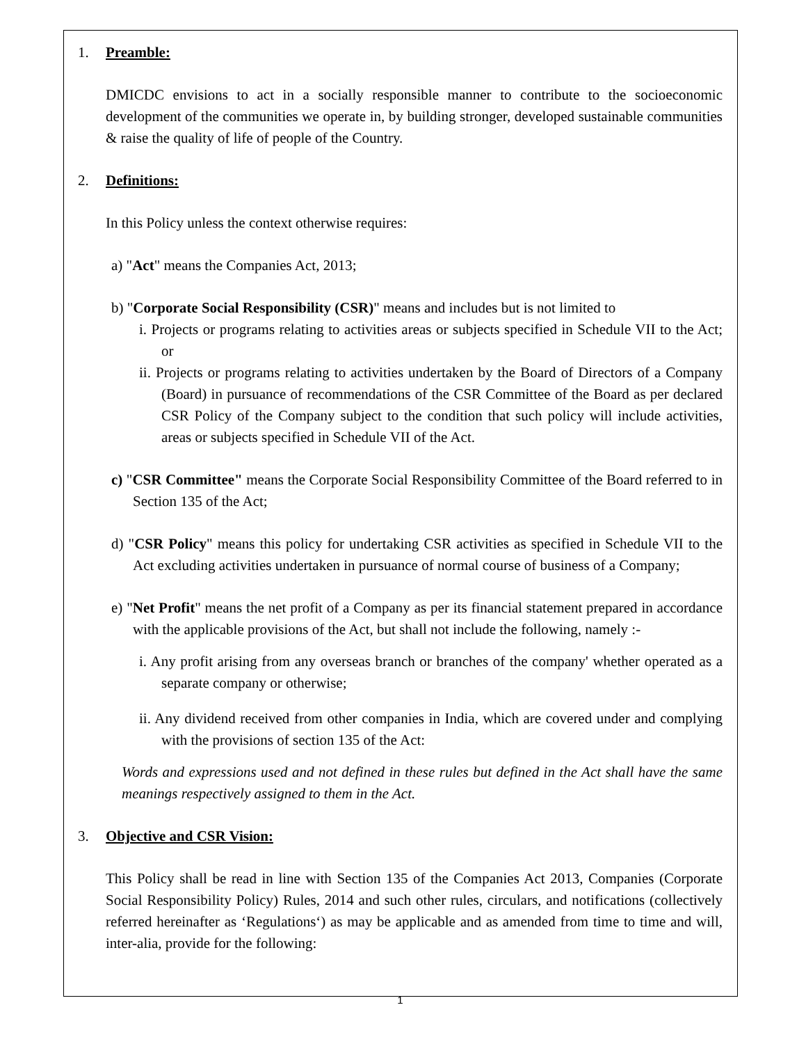1. Preamble:
DMICDC envisions to act in a socially responsible manner to contribute to the socioeconomic development of the communities we operate in, by building stronger, developed sustainable communities & raise the quality of life of people of the Country.
2. Definitions:
In this Policy unless the context otherwise requires:
a) "Act" means the Companies Act, 2013;
b) "Corporate Social Responsibility (CSR)" means and includes but is not limited to
i. Projects or programs relating to activities areas or subjects specified in Schedule VII to the Act; or
ii. Projects or programs relating to activities undertaken by the Board of Directors of a Company (Board) in pursuance of recommendations of the CSR Committee of the Board as per declared CSR Policy of the Company subject to the condition that such policy will include activities, areas or subjects specified in Schedule VII of the Act.
c) "CSR Committee" means the Corporate Social Responsibility Committee of the Board referred to in Section 135 of the Act;
d) "CSR Policy" means this policy for undertaking CSR activities as specified in Schedule VII to the Act excluding activities undertaken in pursuance of normal course of business of a Company;
e) "Net Profit" means the net profit of a Company as per its financial statement prepared in accordance with the applicable provisions of the Act, but shall not include the following, namely :-
i. Any profit arising from any overseas branch or branches of the company' whether operated as a separate company or otherwise;
ii. Any dividend received from other companies in India, which are covered under and complying with the provisions of section 135 of the Act:
Words and expressions used and not defined in these rules but defined in the Act shall have the same meanings respectively assigned to them in the Act.
3. Objective and CSR Vision:
This Policy shall be read in line with Section 135 of the Companies Act 2013, Companies (Corporate Social Responsibility Policy) Rules, 2014 and such other rules, circulars, and notifications (collectively referred hereinafter as ‘Regulations‘) as may be applicable and as amended from time to time and will, inter-alia, provide for the following:
1